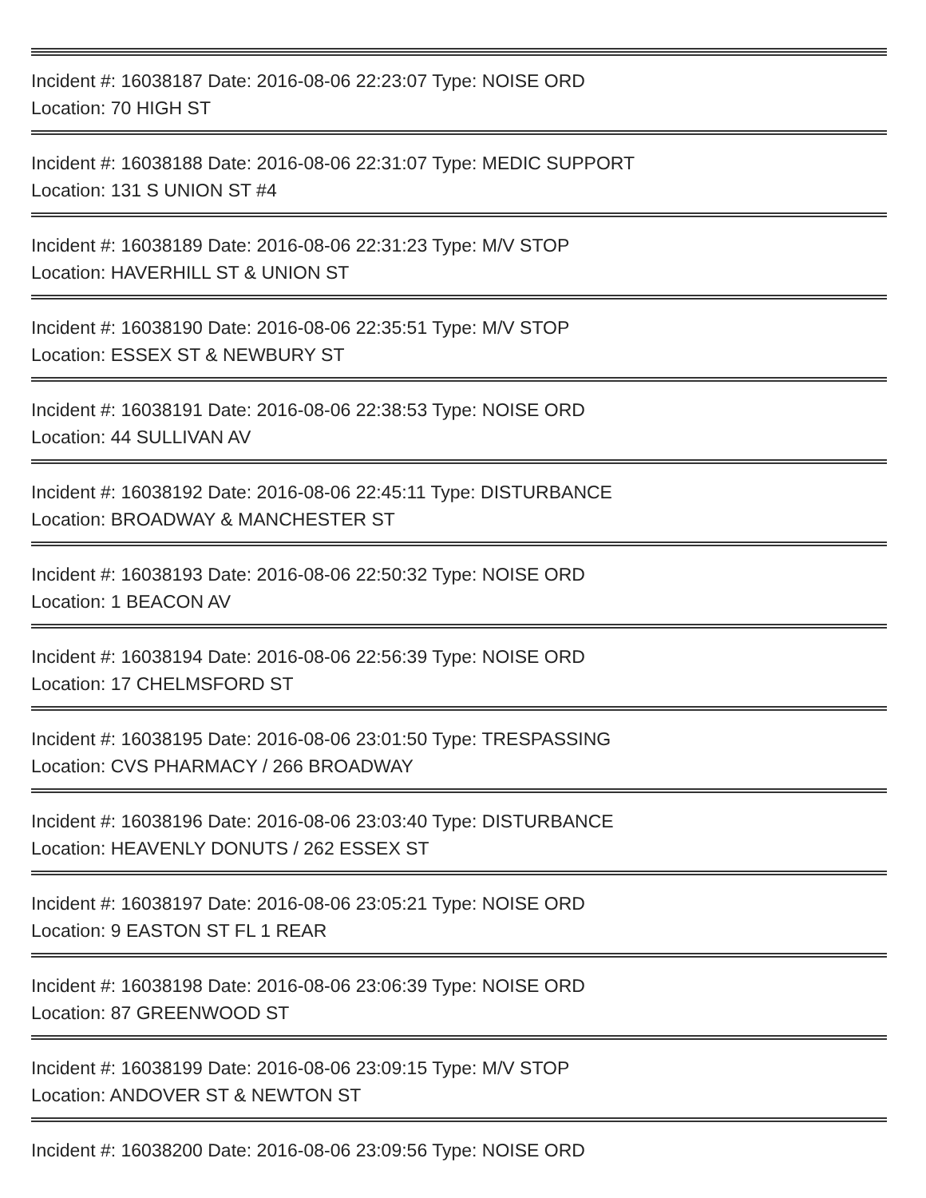Incident #: 16038187 Date: 2016-08-06 22:23:07 Type: NOISE ORD
Location: 70 HIGH ST
Incident #: 16038188 Date: 2016-08-06 22:31:07 Type: MEDIC SUPPORT
Location: 131 S UNION ST #4
Incident #: 16038189 Date: 2016-08-06 22:31:23 Type: M/V STOP
Location: HAVERHILL ST & UNION ST
Incident #: 16038190 Date: 2016-08-06 22:35:51 Type: M/V STOP
Location: ESSEX ST & NEWBURY ST
Incident #: 16038191 Date: 2016-08-06 22:38:53 Type: NOISE ORD
Location: 44 SULLIVAN AV
Incident #: 16038192 Date: 2016-08-06 22:45:11 Type: DISTURBANCE
Location: BROADWAY & MANCHESTER ST
Incident #: 16038193 Date: 2016-08-06 22:50:32 Type: NOISE ORD
Location: 1 BEACON AV
Incident #: 16038194 Date: 2016-08-06 22:56:39 Type: NOISE ORD
Location: 17 CHELMSFORD ST
Incident #: 16038195 Date: 2016-08-06 23:01:50 Type: TRESPASSING
Location: CVS PHARMACY / 266 BROADWAY
Incident #: 16038196 Date: 2016-08-06 23:03:40 Type: DISTURBANCE
Location: HEAVENLY DONUTS / 262 ESSEX ST
Incident #: 16038197 Date: 2016-08-06 23:05:21 Type: NOISE ORD
Location: 9 EASTON ST FL 1 REAR
Incident #: 16038198 Date: 2016-08-06 23:06:39 Type: NOISE ORD
Location: 87 GREENWOOD ST
Incident #: 16038199 Date: 2016-08-06 23:09:15 Type: M/V STOP
Location: ANDOVER ST & NEWTON ST
Incident #: 16038200 Date: 2016-08-06 23:09:56 Type: NOISE ORD